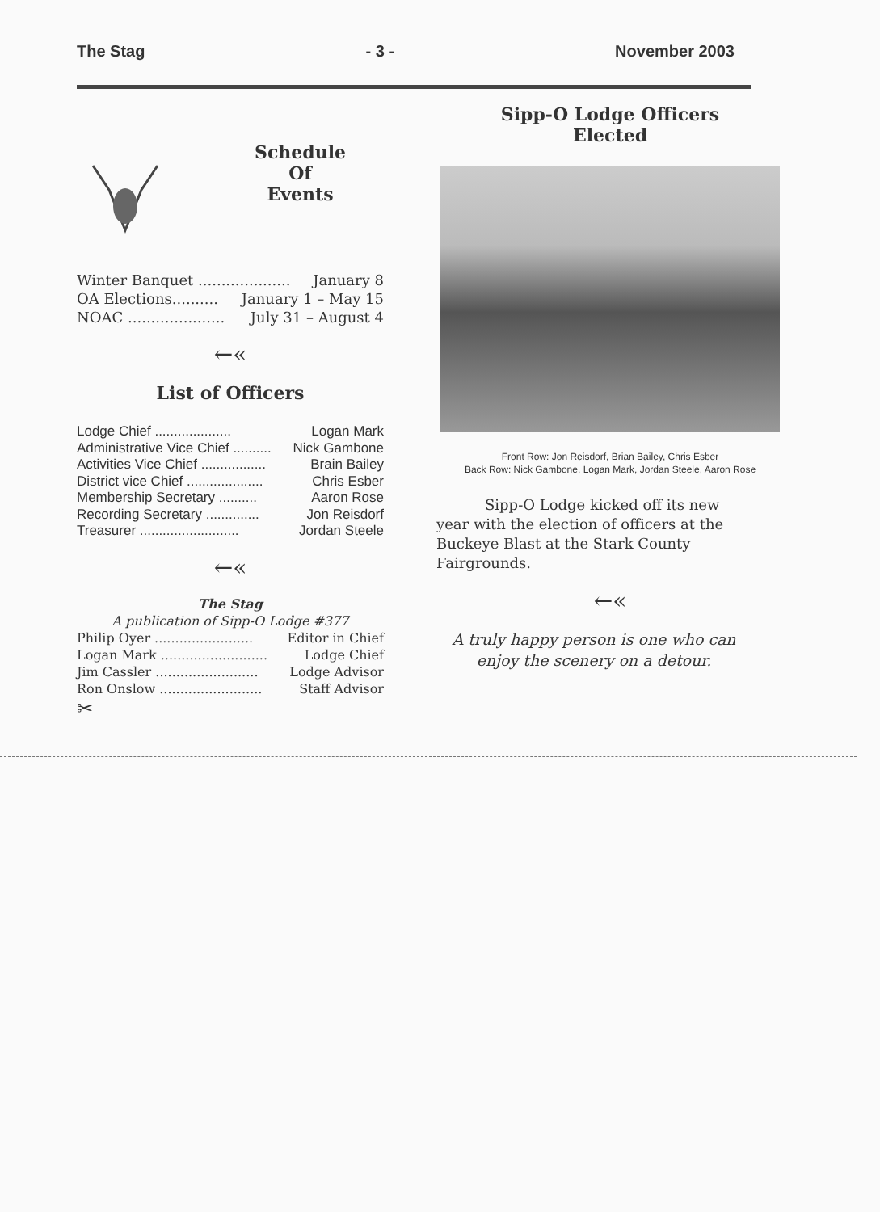The Stag - 3 - November 2003
Schedule
Of
Events
Winter Banquet .................... January 8
OA Elections.......... January 1 – May 15
NOAC ..................... July 31 – August 4
←«
List of Officers
Lodge Chief .................... Logan Mark
Administrative Vice Chief .......... Nick Gambone
Activities Vice Chief ................. Brain Bailey
District vice Chief .................... Chris Esber
Membership Secretary .......... Aaron Rose
Recording Secretary .............. Jon Reisdorf
Treasurer .......................... Jordan Steele
←«
The Stag
A publication of Sipp-O Lodge #377
Philip Oyer ........................ Editor in Chief
Logan Mark .......................... Lodge Chief
Jim Cassler ......................... Lodge Advisor
Ron Onslow ......................... Staff Advisor
✂
Sipp-O Lodge Officers
Elected
Front Row: Jon Reisdorf, Brian Bailey, Chris Esber
Back Row: Nick Gambone, Logan Mark, Jordan Steele, Aaron Rose
Sipp-O Lodge kicked off its new year with the election of officers at the Buckeye Blast at the Stark County Fairgrounds.
←«
A truly happy person is one who can enjoy the scenery on a detour.